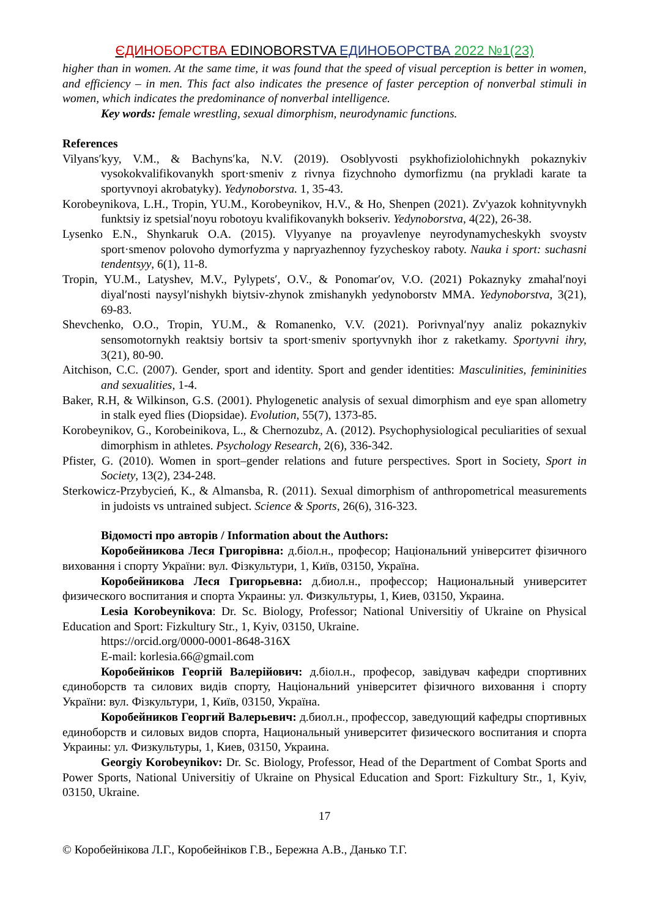ЄДИНОБОРСТВА EDINOBORSTVA ЕДИНОБОРСТВА 2022 №1(23)
higher than in women. At the same time, it was found that the speed of visual perception is better in women, and efficiency – in men. This fact also indicates the presence of faster perception of nonverbal stimuli in women, which indicates the predominance of nonverbal intelligence.
Key words: female wrestling, sexual dimorphism, neurodynamic functions.
References
Vilyans′kyy, V.M., & Bachyns′ka, N.V. (2019). Osoblyvosti psykhofiziolohichnykh pokaznykiv vysokokvalifikovanykh sport·smeniv z rivnya fizychnoho dymorfizmu (na prykladi karate ta sportyvnoyi akrobatyky). Yedynoborstva. 1, 35-43.
Korobeynikova, L.H., Tropin, YU.M., Korobeynikov, H.V., & Ho, Shenpen (2021). Zv'yazok kohnityvnykh funktsiy iz spetsial′noyu robotoyu kvalifikovanykh bokseriv. Yedynoborstva, 4(22), 26-38.
Lysenko E.N., Shynkaruk O.A. (2015). Vlyyanye na proyavlenye neyrodynamycheskykh svoystv sport·smenov polovoho dymorfyzma y napryazhennoy fyzycheskoy raboty. Nauka i sport: suchasni tendentsyy, 6(1), 11-8.
Tropin, YU.M., Latyshev, M.V., Pylypets′, O.V., & Ponomar′ov, V.O. (2021) Pokaznyky zmahal′noyi diyal′nosti naysyl′nishykh biytsiv-zhynok zmishanykh yedynoborstv MMA. Yedynoborstva, 3(21), 69-83.
Shevchenko, O.O., Tropin, YU.M., & Romanenko, V.V. (2021). Porivnyal′nyy analiz pokaznykiv sensomotornykh reaktsiy bortsiv ta sport·smeniv sportyvnykh ihor z raketkamy. Sportyvni ihry, 3(21), 80-90.
Aitchison, C.C. (2007). Gender, sport and identity. Sport and gender identities: Masculinities, femininities and sexualities, 1-4.
Baker, R.H, & Wilkinson, G.S. (2001). Phylogenetic analysis of sexual dimorphism and eye span allometry in stalk eyed flies (Diopsidae). Evolution, 55(7), 1373-85.
Korobeynikov, G., Korobeinikova, L., & Chernozubz, A. (2012). Psychophysiological peculiarities of sexual dimorphism in athletes. Psychology Research, 2(6), 336-342.
Pfister, G. (2010). Women in sport–gender relations and future perspectives. Sport in Society, Sport in Society, 13(2), 234-248.
Sterkowicz-Przybycień, K., & Almansba, R. (2011). Sexual dimorphism of anthropometrical measurements in judoists vs untrained subject. Science & Sports, 26(6), 316-323.
Відомості про авторів / Information about the Authors:
Коробейникова Леся Григорівна: д.біол.н., професор; Національний університет фізичного виховання і спорту України: вул. Фізкультури, 1, Київ, 03150, Україна.
Коробейникова Леся Григорьевна: д.биол.н., профессор; Национальный университет физического воспитания и спорта Украины: ул. Физкультуры, 1, Киев, 03150, Украина.
Lesia Korobeynikova: Dr. Sc. Biology, Professor; National Universitiy of Ukraine on Physical Education and Sport: Fizkultury Str., 1, Kyiv, 03150, Ukraine.
https://orcid.org/0000-0001-8648-316X
E-mail: korlesia.66@gmail.com
Коробейніков Георгій Валерійович: д.біол.н., професор, завідувач кафедри спортивних єдиноборств та силових видів спорту, Національний університет фізичного виховання і спорту України: вул. Фізкультури, 1, Київ, 03150, Україна.
Коробейников Георгий Валерьевич: д.биол.н., профессор, заведующий кафедры спортивных единоборств и силовых видов спорта, Национальный университет физического воспитания и спорта Украины: ул. Физкультуры, 1, Киев, 03150, Украина.
Georgiy Korobeynikov: Dr. Sc. Biology, Professor, Head of the Department of Combat Sports and Power Sports, National Universitiy of Ukraine on Physical Education and Sport: Fizkultury Str., 1, Kyiv, 03150, Ukraine.
17
© Коробейнікова Л.Г., Коробейніков Г.В., Бережна А.В., Данько Т.Г.